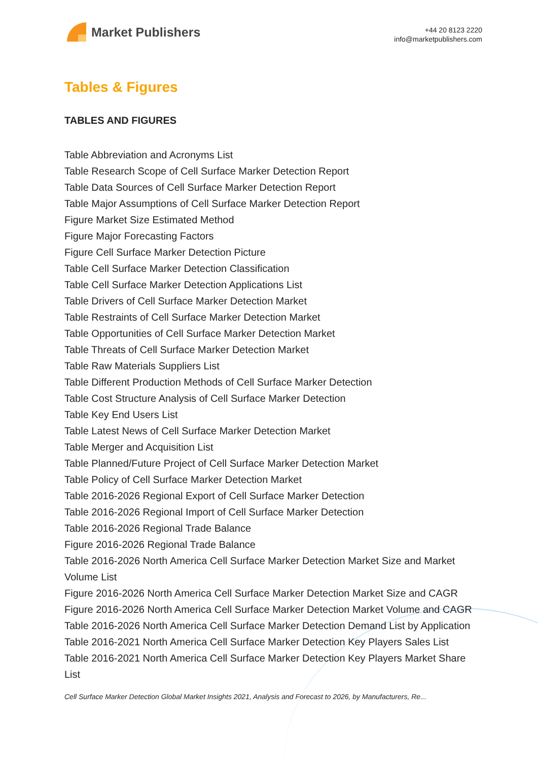Market Publishers
+44 20 8123 2220
info@marketpublishers.com
Tables & Figures
TABLES AND FIGURES
Table Abbreviation and Acronyms List
Table Research Scope of Cell Surface Marker Detection Report
Table Data Sources of Cell Surface Marker Detection Report
Table Major Assumptions of Cell Surface Marker Detection Report
Figure Market Size Estimated Method
Figure Major Forecasting Factors
Figure Cell Surface Marker Detection Picture
Table Cell Surface Marker Detection Classification
Table Cell Surface Marker Detection Applications List
Table Drivers of Cell Surface Marker Detection Market
Table Restraints of Cell Surface Marker Detection Market
Table Opportunities of Cell Surface Marker Detection Market
Table Threats of Cell Surface Marker Detection Market
Table Raw Materials Suppliers List
Table Different Production Methods of Cell Surface Marker Detection
Table Cost Structure Analysis of Cell Surface Marker Detection
Table Key End Users List
Table Latest News of Cell Surface Marker Detection Market
Table Merger and Acquisition List
Table Planned/Future Project of Cell Surface Marker Detection Market
Table Policy of Cell Surface Marker Detection Market
Table 2016-2026 Regional Export of Cell Surface Marker Detection
Table 2016-2026 Regional Import of Cell Surface Marker Detection
Table 2016-2026 Regional Trade Balance
Figure 2016-2026 Regional Trade Balance
Table 2016-2026 North America Cell Surface Marker Detection Market Size and Market Volume List
Figure 2016-2026 North America Cell Surface Marker Detection Market Size and CAGR
Figure 2016-2026 North America Cell Surface Marker Detection Market Volume and CAGR
Table 2016-2026 North America Cell Surface Marker Detection Demand List by Application
Table 2016-2021 North America Cell Surface Marker Detection Key Players Sales List
Table 2016-2021 North America Cell Surface Marker Detection Key Players Market Share List
Cell Surface Marker Detection Global Market Insights 2021, Analysis and Forecast to 2026, by Manufacturers, Re...